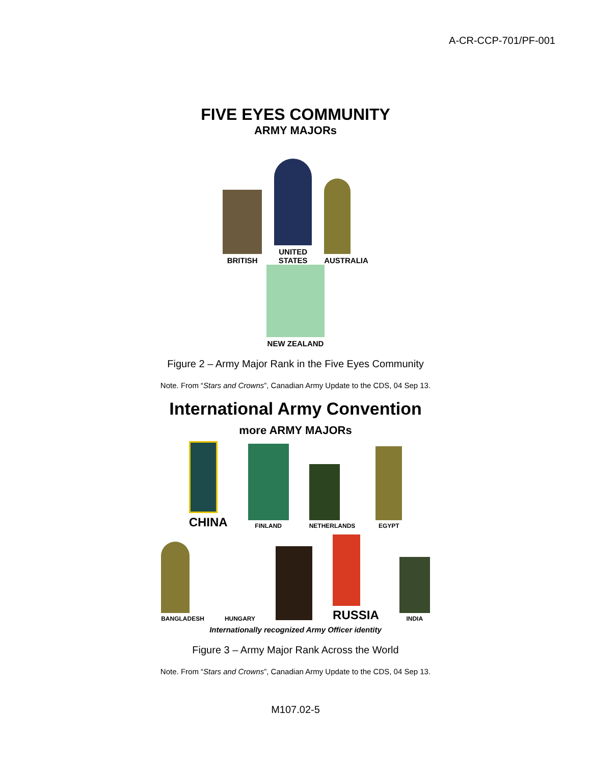A-CR-CCP-701/PF-001
FIVE EYES COMMUNITY
ARMY MAJORs
BRITISH
UNITED
STATES
AUSTRALIA
NEW ZEALAND
Figure 2 – Army Major Rank in the Five Eyes Community
Note. From “Stars and Crowns”, Canadian Army Update to the CDS, 04 Sep 13.
International Army Convention
more ARMY MAJORs
CHINA
FINLAND
NETHERLANDS
EGYPT
BANGLADESH
HUNGARY
RUSSIA
INDIA
Internationally recognized Army Officer identity
Figure 3 – Army Major Rank Across the World
Note. From “Stars and Crowns”, Canadian Army Update to the CDS, 04 Sep 13.
M107.02-5